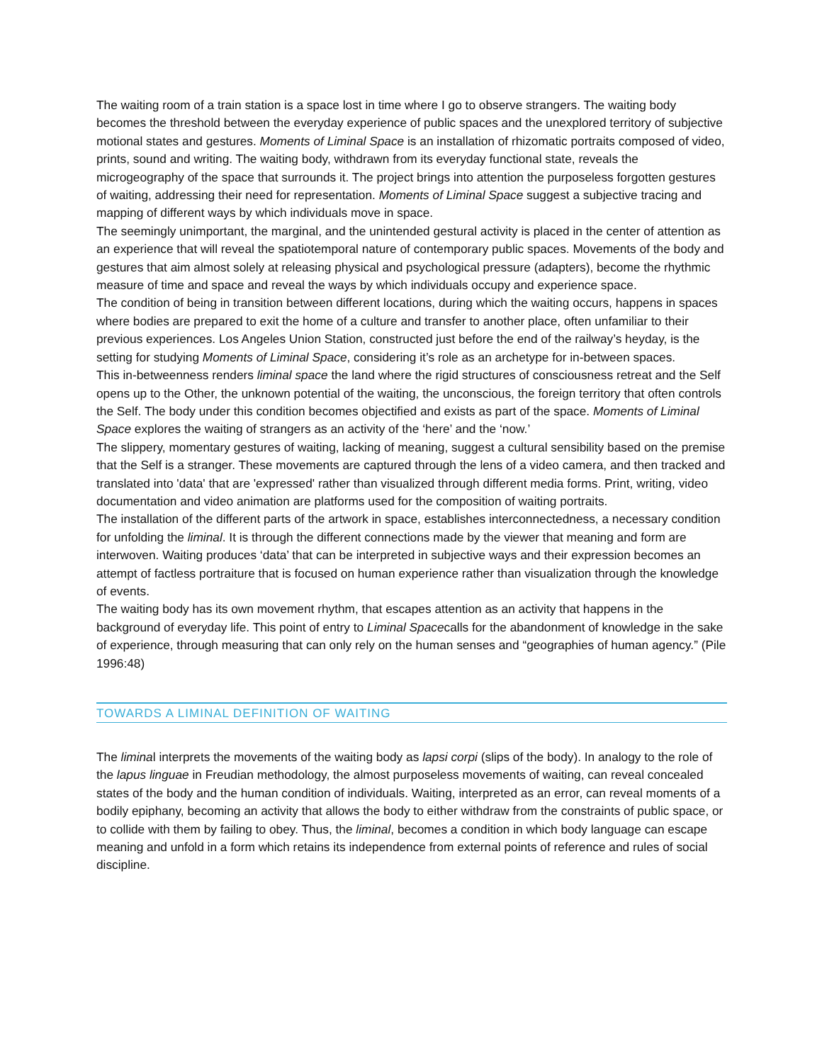The waiting room of a train station is a space lost in time where I go to observe strangers. The waiting body becomes the threshold between the everyday experience of public spaces and the unexplored territory of subjective motional states and gestures. Moments of Liminal Space is an installation of rhizomatic portraits composed of video, prints, sound and writing. The waiting body, withdrawn from its everyday functional state, reveals the microgeography of the space that surrounds it. The project brings into attention the purposeless forgotten gestures of waiting, addressing their need for representation. Moments of Liminal Space suggest a subjective tracing and mapping of different ways by which individuals move in space.
The seemingly unimportant, the marginal, and the unintended gestural activity is placed in the center of attention as an experience that will reveal the spatiotemporal nature of contemporary public spaces. Movements of the body and gestures that aim almost solely at releasing physical and psychological pressure (adapters), become the rhythmic measure of time and space and reveal the ways by which individuals occupy and experience space.
The condition of being in transition between different locations, during which the waiting occurs, happens in spaces where bodies are prepared to exit the home of a culture and transfer to another place, often unfamiliar to their previous experiences. Los Angeles Union Station, constructed just before the end of the railway’s heyday, is the setting for studying Moments of Liminal Space, considering it’s role as an archetype for in-between spaces.
This in-betweenness renders liminal space the land where the rigid structures of consciousness retreat and the Self opens up to the Other, the unknown potential of the waiting, the unconscious, the foreign territory that often controls the Self. The body under this condition becomes objectified and exists as part of the space. Moments of Liminal Space explores the waiting of strangers as an activity of the ‘here’ and the ‘now.’
The slippery, momentary gestures of waiting, lacking of meaning, suggest a cultural sensibility based on the premise that the Self is a stranger. These movements are captured through the lens of a video camera, and then tracked and translated into 'data' that are 'expressed' rather than visualized through different media forms. Print, writing, video documentation and video animation are platforms used for the composition of waiting portraits.
The installation of the different parts of the artwork in space, establishes interconnectedness, a necessary condition for unfolding the liminal. It is through the different connections made by the viewer that meaning and form are interwoven. Waiting produces ‘data’ that can be interpreted in subjective ways and their expression becomes an attempt of factless portraiture that is focused on human experience rather than visualization through the knowledge of events.
The waiting body has its own movement rhythm, that escapes attention as an activity that happens in the background of everyday life. This point of entry to Liminal Spacecalls for the abandonment of knowledge in the sake of experience, through measuring that can only rely on the human senses and “geographies of human agency.” (Pile 1996:48)
TOWARDS A LIMINAL DEFINITION OF WAITING
The liminal interprets the movements of the waiting body as lapsi corpi (slips of the body). In analogy to the role of the lapus linguae in Freudian methodology, the almost purposeless movements of waiting, can reveal concealed states of the body and the human condition of individuals. Waiting, interpreted as an error, can reveal moments of a bodily epiphany, becoming an activity that allows the body to either withdraw from the constraints of public space, or to collide with them by failing to obey. Thus, the liminal, becomes a condition in which body language can escape meaning and unfold in a form which retains its independence from external points of reference and rules of social discipline.